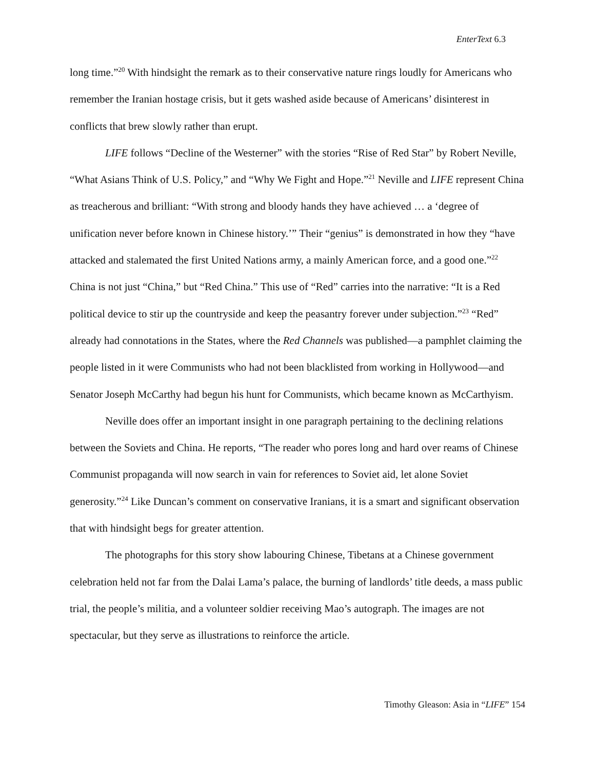EnterText 6.3
long time.”<sup>20</sup> With hindsight the remark as to their conservative nature rings loudly for Americans who remember the Iranian hostage crisis, but it gets washed aside because of Americans’ disinterest in conflicts that brew slowly rather than erupt.
LIFE follows “Decline of the Westerner” with the stories “Rise of Red Star” by Robert Neville, “What Asians Think of U.S. Policy,” and “Why We Fight and Hope.”<sup>21</sup> Neville and LIFE represent China as treacherous and brilliant: “With strong and bloody hands they have achieved … a ‘degree of unification never before known in Chinese history.’” Their “genius” is demonstrated in how they “have attacked and stalemated the first United Nations army, a mainly American force, and a good one.”<sup>22</sup> China is not just “China,” but “Red China.” This use of “Red” carries into the narrative: “It is a Red political device to stir up the countryside and keep the peasantry forever under subjection.”<sup>23</sup> “Red” already had connotations in the States, where the Red Channels was published—a pamphlet claiming the people listed in it were Communists who had not been blacklisted from working in Hollywood—and Senator Joseph McCarthy had begun his hunt for Communists, which became known as McCarthyism.
Neville does offer an important insight in one paragraph pertaining to the declining relations between the Soviets and China. He reports, “The reader who pores long and hard over reams of Chinese Communist propaganda will now search in vain for references to Soviet aid, let alone Soviet generosity.”<sup>24</sup> Like Duncan’s comment on conservative Iranians, it is a smart and significant observation that with hindsight begs for greater attention.
The photographs for this story show labouring Chinese, Tibetans at a Chinese government celebration held not far from the Dalai Lama’s palace, the burning of landlords’ title deeds, a mass public trial, the people’s militia, and a volunteer soldier receiving Mao’s autograph. The images are not spectacular, but they serve as illustrations to reinforce the article.
Timothy Gleason: Asia in “LIFE” 154